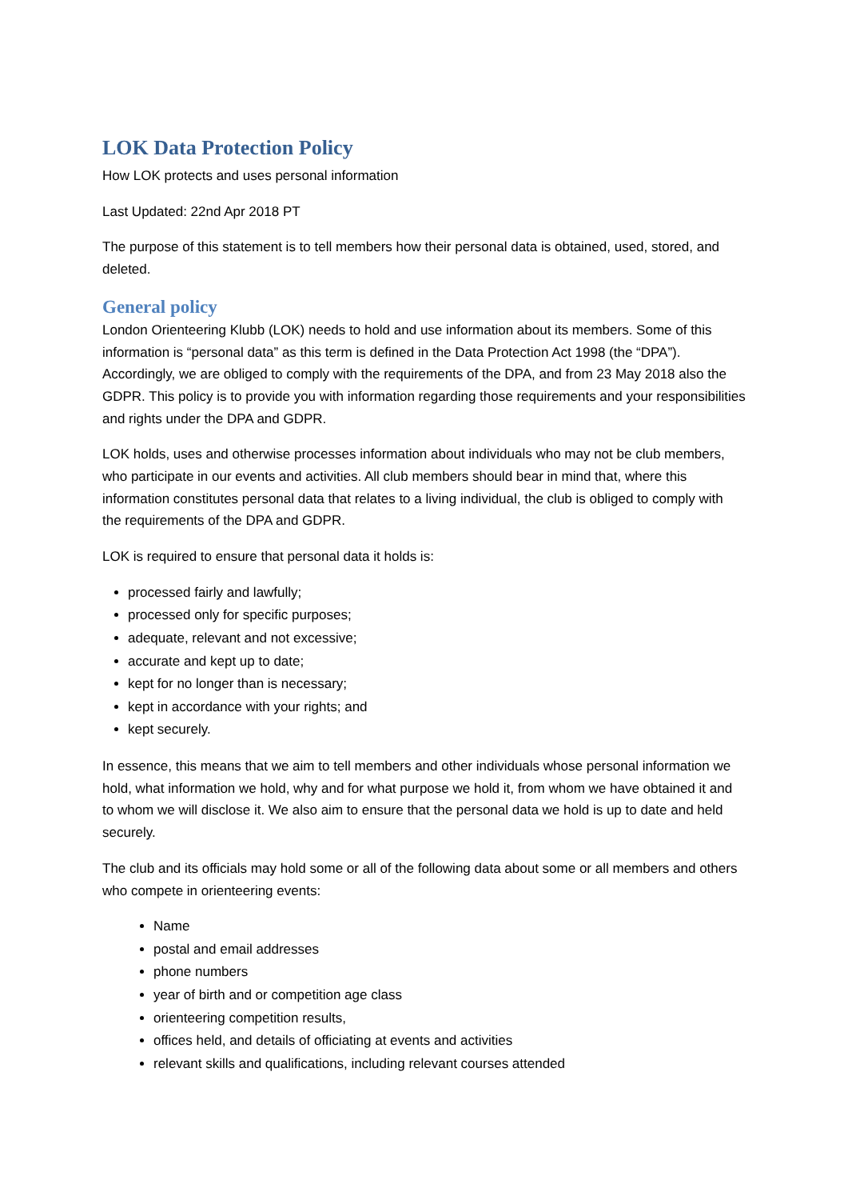LOK Data Protection Policy
How LOK protects and uses personal information
Last Updated: 22nd Apr 2018 PT
The purpose of this statement is to tell members how their personal data is obtained, used, stored, and deleted.
General policy
London Orienteering Klubb (LOK) needs to hold and use information about its members. Some of this information is “personal data” as this term is defined in the Data Protection Act 1998 (the “DPA”). Accordingly, we are obliged to comply with the requirements of the DPA, and from 23 May 2018 also the GDPR. This policy is to provide you with information regarding those requirements and your responsibilities and rights under the DPA and GDPR.
LOK holds, uses and otherwise processes information about individuals who may not be club members, who participate in our events and activities. All club members should bear in mind that, where this information constitutes personal data that relates to a living individual, the club is obliged to comply with the requirements of the DPA and GDPR.
LOK is required to ensure that personal data it holds is:
processed fairly and lawfully;
processed only for specific purposes;
adequate, relevant and not excessive;
accurate and kept up to date;
kept for no longer than is necessary;
kept in accordance with your rights; and
kept securely.
In essence, this means that we aim to tell members and other individuals whose personal information we hold, what information we hold, why and for what purpose we hold it, from whom we have obtained it and to whom we will disclose it. We also aim to ensure that the personal data we hold is up to date and held securely.
The club and its officials may hold some or all of the following data about some or all members and others who compete in orienteering events:
Name
postal and email addresses
phone numbers
year of birth and or competition age class
orienteering competition results,
offices held, and details of officiating at events and activities
relevant skills and qualifications, including relevant courses attended